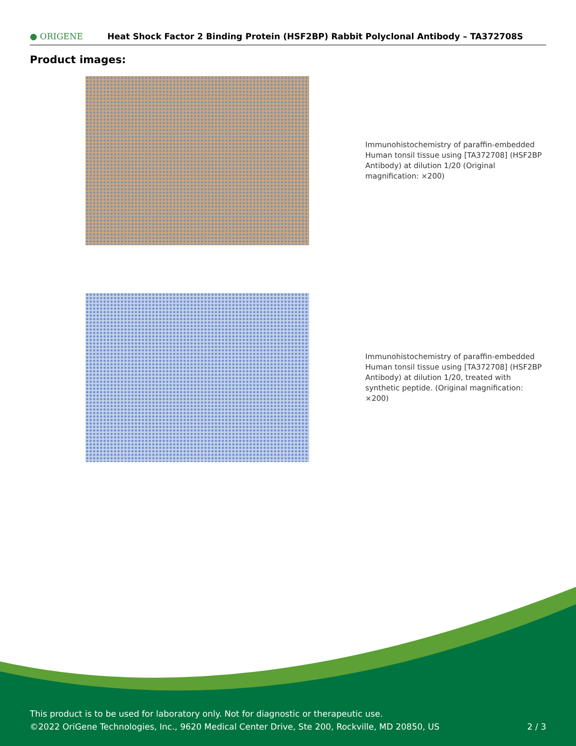● ORIGENE
Heat Shock Factor 2 Binding Protein (HSF2BP) Rabbit Polyclonal Antibody – TA372708S
Product images:
Immunohistochemistry of paraffin-embedded Human tonsil tissue using [TA372708] (HSF2BP Antibody) at dilution 1/20 (Original magnification: ×200)
Immunohistochemistry of paraffin-embedded Human tonsil tissue using [TA372708] (HSF2BP Antibody) at dilution 1/20, treated with synthetic peptide. (Original magnification: ×200)
This product is to be used for laboratory only. Not for diagnostic or therapeutic use.
©2022 OriGene Technologies, Inc., 9620 Medical Center Drive, Ste 200, Rockville, MD 20850, US 2 / 3